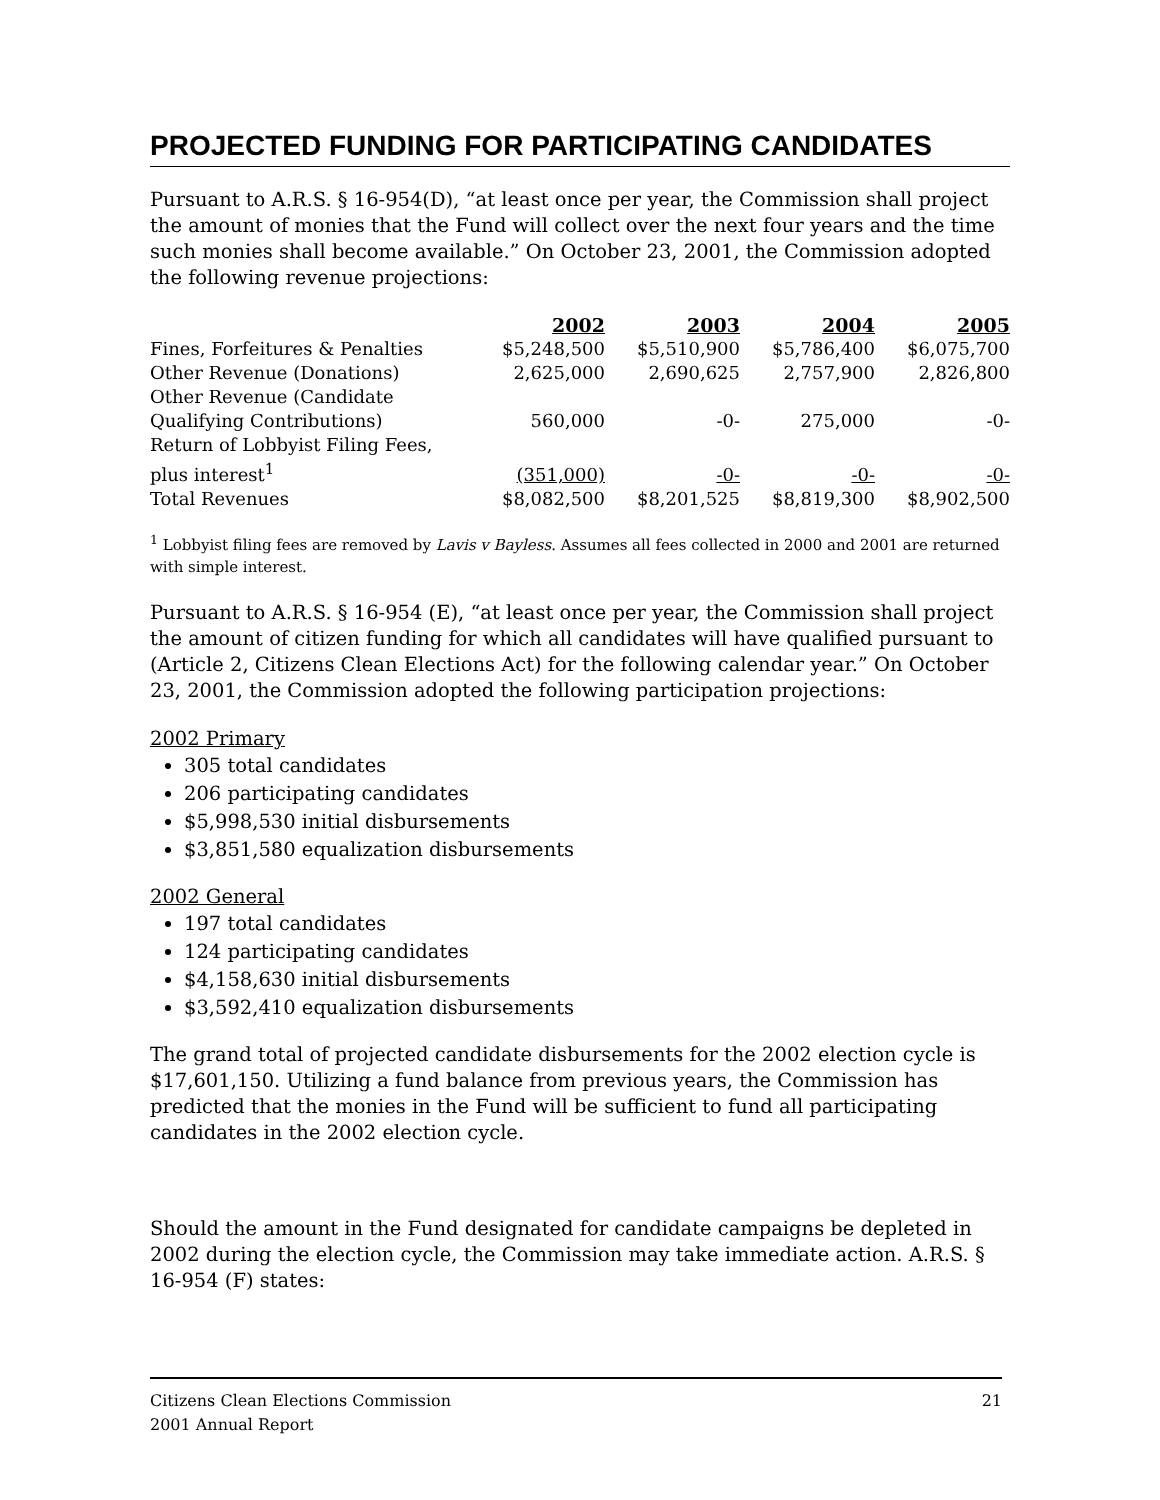PROJECTED FUNDING FOR PARTICIPATING CANDIDATES
Pursuant to A.R.S. § 16-954(D), “at least once per year, the Commission shall project the amount of monies that the Fund will collect over the next four years and the time such monies shall become available.” On October 23, 2001, the Commission adopted the following revenue projections:
| | 2002 | 2003 | 2004 | 2005 |
| Fines, Forfeitures & Penalties | $5,248,500 | $5,510,900 | $5,786,400 | $6,075,700 |
| Other Revenue (Donations) | 2,625,000 | 2,690,625 | 2,757,900 | 2,826,800 |
| Other Revenue (Candidate Qualifying Contributions) | 560,000 | -0- | 275,000 | -0- |
| Return of Lobbyist Filing Fees, plus interest<sup>1</sup> | (351,000) | -0- | -0- | -0- |
| Total Revenues | $8,082,500 | $8,201,525 | $8,819,300 | $8,902,500 |
<sup>1</sup> Lobbyist filing fees are removed by Lavis v Bayless. Assumes all fees collected in 2000 and 2001 are returned with simple interest.
Pursuant to A.R.S. § 16-954 (E), “at least once per year, the Commission shall project the amount of citizen funding for which all candidates will have qualified pursuant to (Article 2, Citizens Clean Elections Act) for the following calendar year.” On October 23, 2001, the Commission adopted the following participation projections:
2002 Primary
305 total candidates
206 participating candidates
$5,998,530 initial disbursements
$3,851,580 equalization disbursements
2002 General
197 total candidates
124 participating candidates
$4,158,630 initial disbursements
$3,592,410 equalization disbursements
The grand total of projected candidate disbursements for the 2002 election cycle is $17,601,150. Utilizing a fund balance from previous years, the Commission has predicted that the monies in the Fund will be sufficient to fund all participating candidates in the 2002 election cycle.
Should the amount in the Fund designated for candidate campaigns be depleted in 2002 during the election cycle, the Commission may take immediate action. A.R.S. § 16-954 (F) states:
Citizens Clean Elections Commission
2001 Annual Report
21